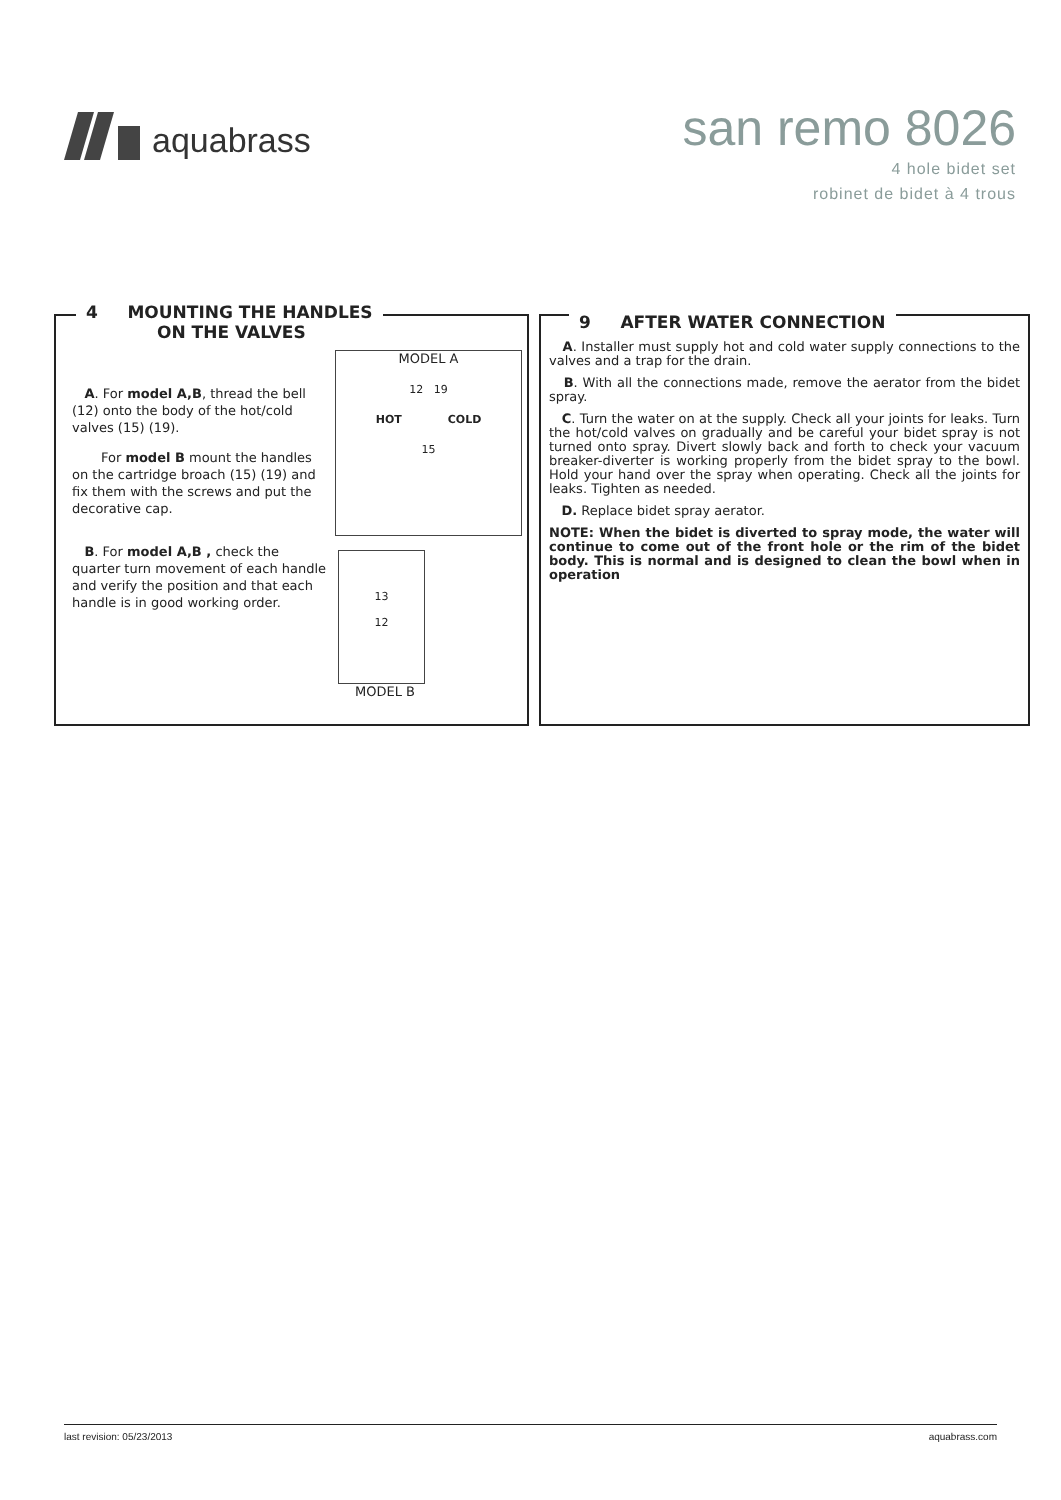aquabrass
san remo 8026
4 hole bidet set
robinet de bidet à 4 trous
4 MOUNTING THE HANDLES
ON THE VALVES
A. For model A,B, thread the bell (12) onto the body of the hot/cold valves (15) (19).
For model B mount the handles on the cartridge broach (15) (19) and fix them with the screws and put the decorative cap.
B. For model A,B , check the quarter turn movement of each handle and verify the position and that each handle is in good working order.
MODEL A
12 19
HOT COLD
15
13
12
MODEL B
9 AFTER WATER CONNECTION
A. Installer must supply hot and cold water supply connections to the valves and a trap for the drain.
B. With all the connections made, remove the aerator from the bidet spray.
C. Turn the water on at the supply. Check all your joints for leaks. Turn the hot/cold valves on gradually and be careful your bidet spray is not turned onto spray. Divert slowly back and forth to check your vacuum breaker-diverter is working properly from the bidet spray to the bowl. Hold your hand over the spray when operating. Check all the joints for leaks. Tighten as needed.
D. Replace bidet spray aerator.
NOTE: When the bidet is diverted to spray mode, the water will continue to come out of the front hole or the rim of the bidet body. This is normal and is designed to clean the bowl when in operation
last revision: 05/23/2013 aquabrass.com